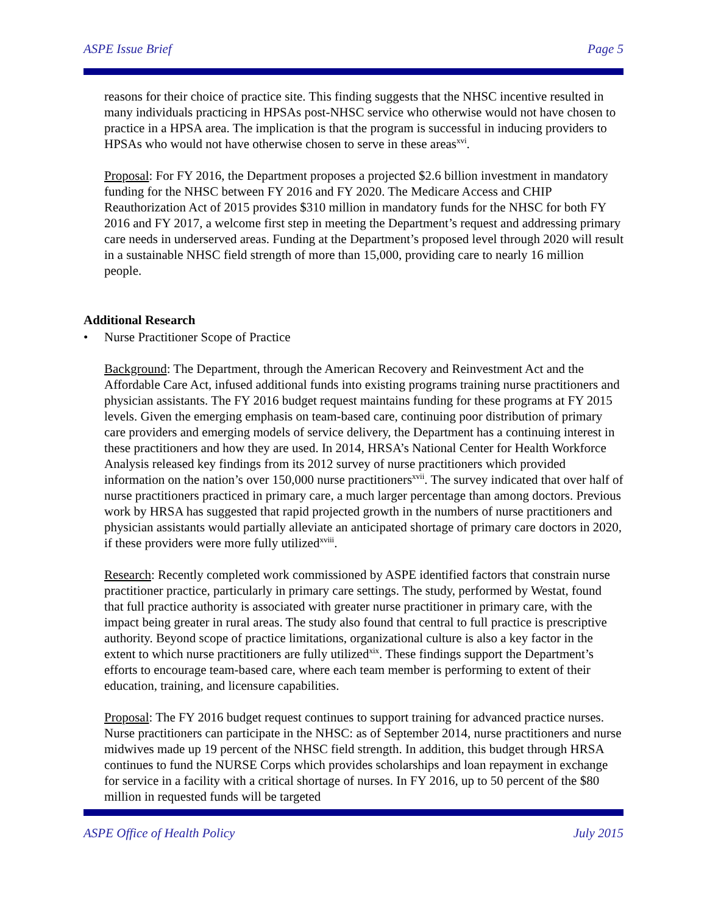ASPE Issue Brief Page 5
reasons for their choice of practice site. This finding suggests that the NHSC incentive resulted in many individuals practicing in HPSAs post-NHSC service who otherwise would not have chosen to practice in a HPSA area. The implication is that the program is successful in inducing providers to HPSAs who would not have otherwise chosen to serve in these areas<sup>xvi</sup>.
Proposal: For FY 2016, the Department proposes a projected $2.6 billion investment in mandatory funding for the NHSC between FY 2016 and FY 2020. The Medicare Access and CHIP Reauthorization Act of 2015 provides $310 million in mandatory funds for the NHSC for both FY 2016 and FY 2017, a welcome first step in meeting the Department’s request and addressing primary care needs in underserved areas. Funding at the Department’s proposed level through 2020 will result in a sustainable NHSC field strength of more than 15,000, providing care to nearly 16 million people.
Additional Research
• Nurse Practitioner Scope of Practice
Background: The Department, through the American Recovery and Reinvestment Act and the Affordable Care Act, infused additional funds into existing programs training nurse practitioners and physician assistants. The FY 2016 budget request maintains funding for these programs at FY 2015 levels. Given the emerging emphasis on team-based care, continuing poor distribution of primary care providers and emerging models of service delivery, the Department has a continuing interest in these practitioners and how they are used. In 2014, HRSA’s National Center for Health Workforce Analysis released key findings from its 2012 survey of nurse practitioners which provided information on the nation’s over 150,000 nurse practitioners<sup>xvii</sup>. The survey indicated that over half of nurse practitioners practiced in primary care, a much larger percentage than among doctors. Previous work by HRSA has suggested that rapid projected growth in the numbers of nurse practitioners and physician assistants would partially alleviate an anticipated shortage of primary care doctors in 2020, if these providers were more fully utilized<sup>xviii</sup>.
Research: Recently completed work commissioned by ASPE identified factors that constrain nurse practitioner practice, particularly in primary care settings. The study, performed by Westat, found that full practice authority is associated with greater nurse practitioner in primary care, with the impact being greater in rural areas. The study also found that central to full practice is prescriptive authority. Beyond scope of practice limitations, organizational culture is also a key factor in the extent to which nurse practitioners are fully utilized<sup>xix</sup>. These findings support the Department’s efforts to encourage team-based care, where each team member is performing to extent of their education, training, and licensure capabilities.
Proposal: The FY 2016 budget request continues to support training for advanced practice nurses. Nurse practitioners can participate in the NHSC: as of September 2014, nurse practitioners and nurse midwives made up 19 percent of the NHSC field strength. In addition, this budget through HRSA continues to fund the NURSE Corps which provides scholarships and loan repayment in exchange for service in a facility with a critical shortage of nurses. In FY 2016, up to 50 percent of the $80 million in requested funds will be targeted
ASPE Office of Health Policy July 2015